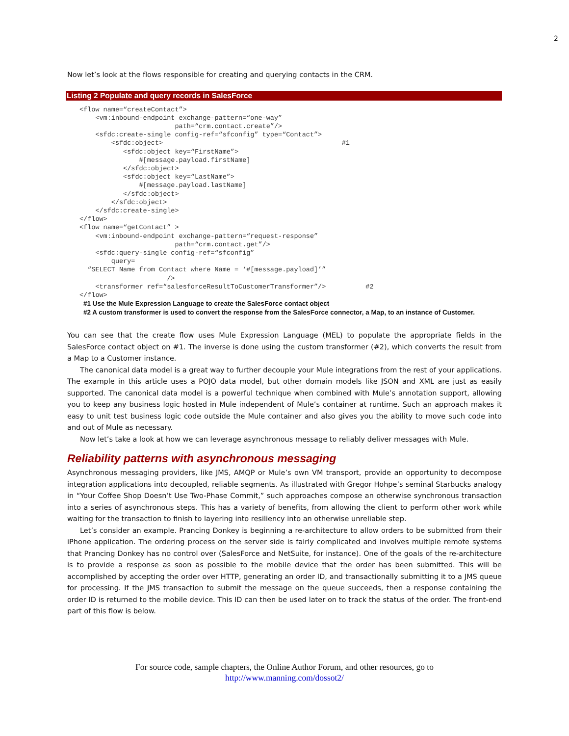2
Now let’s look at the flows responsible for creating and querying contacts in the CRM.
Listing 2 Populate and query records in SalesForce
<flow name=“createContact”>
    <vm:inbound-endpoint exchange-pattern=“one-way”
                        path=“crm.contact.create”/>
    <sfdc:create-single config-ref=“sfconfig” type=“Contact”>
        <sfdc:object>                                             #1
           <sfdc:object key=“FirstName”>
               #[message.payload.firstName]
           </sfdc:object>
           <sfdc:object key=“LastName”>
               #[message.payload.lastName]
           </sfdc:object>
        </sfdc:object>
    </sfdc:create-single>
</flow>
<flow name=“getContact” >
    <vm:inbound-endpoint exchange-pattern=“request-response”
                        path=“crm.contact.get”/>
    <sfdc:query-single config-ref=“sfconfig”
        query=
  “SELECT Name from Contact where Name = ‘#[message.payload]’”
                      />
    <transformer ref=“salesforceResultToCustomerTransformer”/>          #2
</flow>
#1 Use the Mule Expression Language to create the SalesForce contact object
#2 A custom transformer is used to convert the response from the SalesForce connector, a Map, to an instance of Customer.
You can see that the create flow uses Mule Expression Language (MEL) to populate the appropriate fields in the SalesForce contact object on #1. The inverse is done using the custom transformer (#2), which converts the result from a Map to a Customer instance.
The canonical data model is a great way to further decouple your Mule integrations from the rest of your applications. The example in this article uses a POJO data model, but other domain models like JSON and XML are just as easily supported. The canonical data model is a powerful technique when combined with Mule’s annotation support, allowing you to keep any business logic hosted in Mule independent of Mule’s container at runtime. Such an approach makes it easy to unit test business logic code outside the Mule container and also gives you the ability to move such code into and out of Mule as necessary.
Now let’s take a look at how we can leverage asynchronous message to reliably deliver messages with Mule.
Reliability patterns with asynchronous messaging
Asynchronous messaging providers, like JMS, AMQP or Mule’s own VM transport, provide an opportunity to decompose integration applications into decoupled, reliable segments. As illustrated with Gregor Hohpe’s seminal Starbucks analogy in “Your Coffee Shop Doesn’t Use Two-Phase Commit,” such approaches compose an otherwise synchronous transaction into a series of asynchronous steps. This has a variety of benefits, from allowing the client to perform other work while waiting for the transaction to finish to layering into resiliency into an otherwise unreliable step.
Let’s consider an example. Prancing Donkey is beginning a re-architecture to allow orders to be submitted from their iPhone application. The ordering process on the server side is fairly complicated and involves multiple remote systems that Prancing Donkey has no control over (SalesForce and NetSuite, for instance). One of the goals of the re-architecture is to provide a response as soon as possible to the mobile device that the order has been submitted. This will be accomplished by accepting the order over HTTP, generating an order ID, and transactionally submitting it to a JMS queue for processing. If the JMS transaction to submit the message on the queue succeeds, then a response containing the order ID is returned to the mobile device. This ID can then be used later on to track the status of the order. The front-end part of this flow is below.
For source code, sample chapters, the Online Author Forum, and other resources, go to
http://www.manning.com/dossot2/